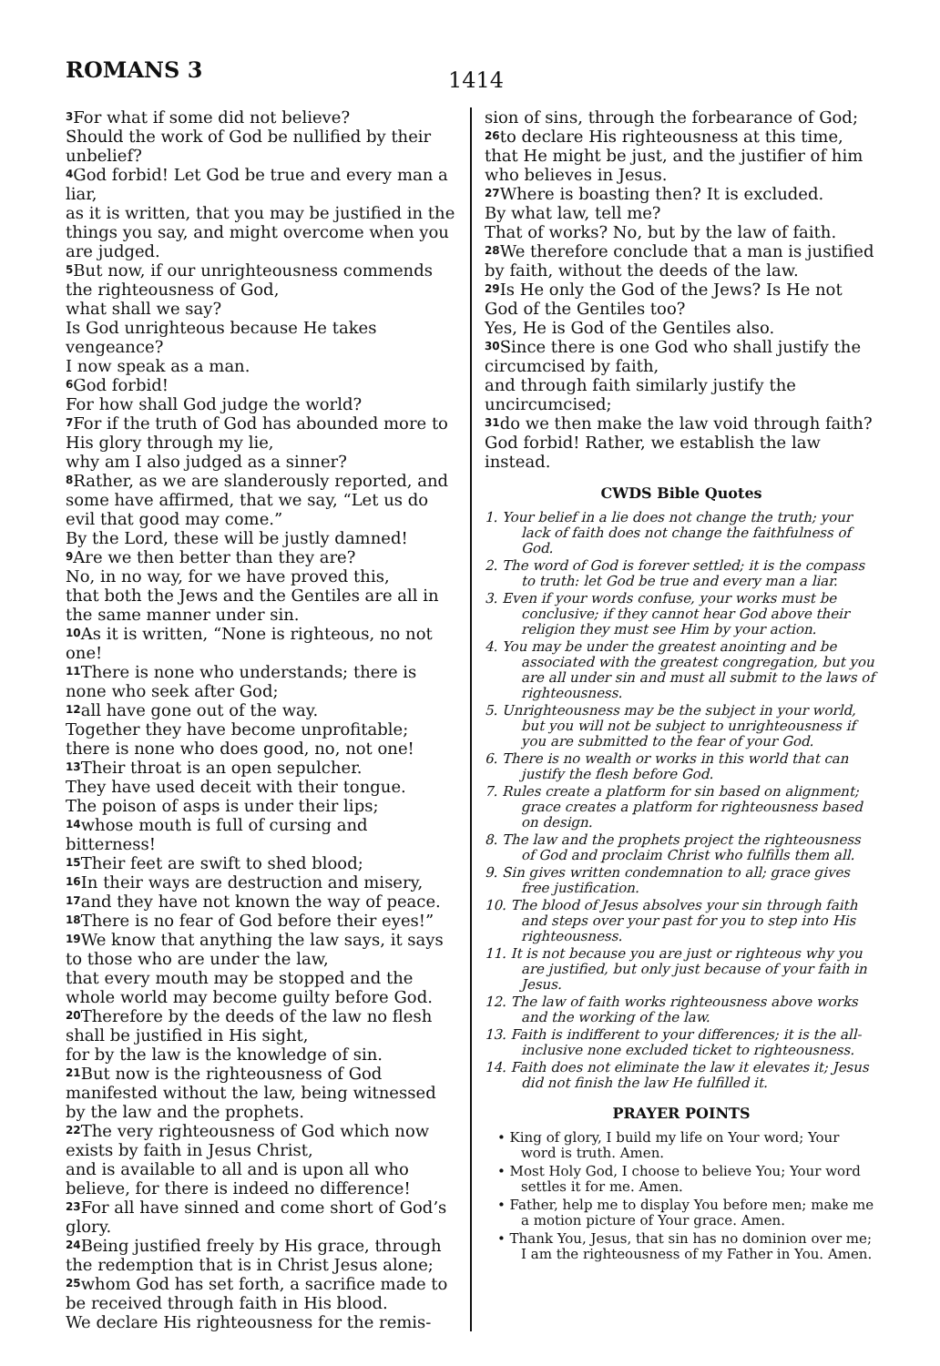ROMANS 3
1414
<sup>3</sup> For what if some did not believe?
Should the work of God be nullified by their unbelief?
<sup>4</sup> God forbid! Let God be true and every man a liar,
as it is written, that you may be justified in the things you say, and might overcome when you are judged.
<sup>5</sup> But now, if our unrighteousness commends the righteousness of God,
what shall we say?
Is God unrighteous because He takes vengeance?
I now speak as a man.
<sup>6</sup> God forbid!
For how shall God judge the world?
<sup>7</sup> For if the truth of God has abounded more to His glory through my lie,
why am I also judged as a sinner?
<sup>8</sup> Rather, as we are slanderously reported, and some have affirmed, that we say, “Let us do evil that good may come.”
By the Lord, these will be justly damned!
<sup>9</sup> Are we then better than they are?
No, in no way, for we have proved this,
that both the Jews and the Gentiles are all in the same manner under sin.
<sup>10</sup> As it is written, “None is righteous, no not one!
<sup>11</sup> There is none who understands; there is none who seek after God;
<sup>12</sup> all have gone out of the way.
Together they have become unprofitable;
there is none who does good, no, not one!
<sup>13</sup> Their throat is an open sepulcher.
They have used deceit with their tongue.
The poison of asps is under their lips;
<sup>14</sup> whose mouth is full of cursing and bitterness!
<sup>15</sup> Their feet are swift to shed blood;
<sup>16</sup> In their ways are destruction and misery,
<sup>17</sup> and they have not known the way of peace.
<sup>18</sup> There is no fear of God before their eyes!”
<sup>19</sup> We know that anything the law says, it says to those who are under the law,
that every mouth may be stopped and the whole world may become guilty before God.
<sup>20</sup> Therefore by the deeds of the law no flesh shall be justified in His sight,
for by the law is the knowledge of sin.
<sup>21</sup> But now is the righteousness of God manifested without the law, being witnessed by the law and the prophets.
<sup>22</sup> The very righteousness of God which now exists by faith in Jesus Christ,
and is available to all and is upon all who believe, for there is indeed no difference!
<sup>23</sup> For all have sinned and come short of God’s glory.
<sup>24</sup> Being justified freely by His grace, through the redemption that is in Christ Jesus alone;
<sup>25</sup> whom God has set forth, a sacrifice made to be received through faith in His blood.
We declare His righteousness for the remis-
sion of sins, through the forbearance of God;
<sup>26</sup> to declare His righteousness at this time, that He might be just, and the justifier of him who believes in Jesus.
<sup>27</sup> Where is boasting then? It is excluded.
By what law, tell me?
That of works? No, but by the law of faith.
<sup>28</sup> We therefore conclude that a man is justified by faith, without the deeds of the law.
<sup>29</sup> Is He only the God of the Jews? Is He not God of the Gentiles too?
Yes, He is God of the Gentiles also.
<sup>30</sup> Since there is one God who shall justify the circumcised by faith,
and through faith similarly justify the uncircumcised;
<sup>31</sup> do we then make the law void through faith? God forbid! Rather, we establish the law instead.
CWDS Bible Quotes
1. Your belief in a lie does not change the truth; your lack of faith does not change the faithfulness of God.
2. The word of God is forever settled; it is the compass to truth: let God be true and every man a liar.
3. Even if your words confuse, your works must be conclusive; if they cannot hear God above their religion they must see Him by your action.
4. You may be under the greatest anointing and be associated with the greatest congregation, but you are all under sin and must all submit to the laws of righteousness.
5. Unrighteousness may be the subject in your world, but you will not be subject to unrighteousness if you are submitted to the fear of your God.
6. There is no wealth or works in this world that can justify the flesh before God.
7. Rules create a platform for sin based on alignment; grace creates a platform for righteousness based on design.
8. The law and the prophets project the righteousness of God and proclaim Christ who fulfills them all.
9. Sin gives written condemnation to all; grace gives free justification.
10. The blood of Jesus absolves your sin through faith and steps over your past for you to step into His righteousness.
11. It is not because you are just or righteous why you are justified, but only just because of your faith in Jesus.
12. The law of faith works righteousness above works and the working of the law.
13. Faith is indifferent to your differences; it is the all-inclusive none excluded ticket to righteousness.
14. Faith does not eliminate the law it elevates it; Jesus did not finish the law He fulfilled it.
PRAYER POINTS
• King of glory, I build my life on Your word; Your word is truth. Amen.
• Most Holy God, I choose to believe You; Your word settles it for me. Amen.
• Father, help me to display You before men; make me a motion picture of Your grace. Amen.
• Thank You, Jesus, that sin has no dominion over me; I am the righteousness of my Father in You. Amen.